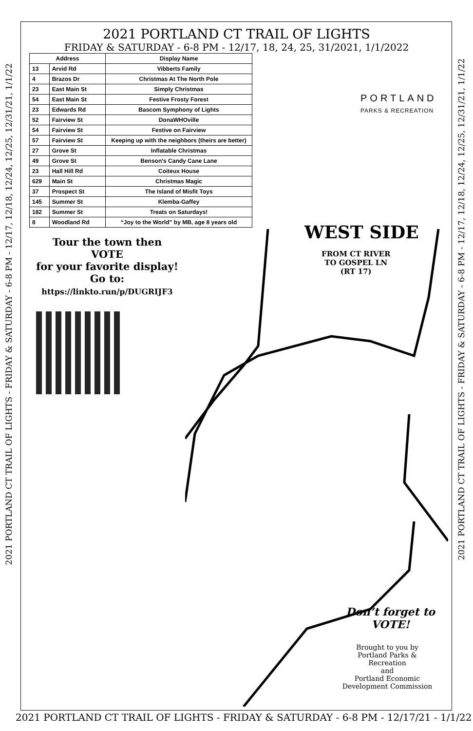2021 PORTLAND CT TRAIL OF LIGHTS - FRIDAY & SATURDAY - 6-8 PM - 12/17, 12/18, 12/24, 12/25, 12/31/21, 1/1/22
2021 PORTLAND CT TRAIL OF LIGHTS - FRIDAY & SATURDAY - 6-8 PM - 12/17, 12/18, 12/24, 12/25, 12/31/21, 1/1/22
2021 PORTLAND CT TRAIL OF LIGHTS
FRIDAY & SATURDAY - 6-8 PM - 12/17, 18, 24, 25, 31/2021, 1/1/2022
| Address | | Display Name |
| --- | --- | --- |
| 13 | Arvid Rd | Vibberts Family |
| 4 | Brazos Dr | Christmas At The North Pole |
| 23 | East Main St | Simply Christmas |
| 54 | East Main St | Festive Frosty Forest |
| 23 | Edwards Rd | Bascom Symphony of Lights |
| 52 | Fairview St | DonaWHOville |
| 54 | Fairview St | Festive on Fairview |
| 57 | Fairview St | Keeping up with the neighbors (theirs are better) |
| 27 | Grove St | Inflatable Christmas |
| 49 | Grove St | Benson's Candy Cane Lane |
| 23 | Hall Hill Rd | Coiteux House |
| 629 | Main St | Christmas Magic |
| 37 | Prospect St | The Island of Misfit Toys |
| 145 | Summer St | Klemba-Gaffey |
| 182 | Summer St | Treats on Saturdays! |
| 8 | Woodland Rd | “Joy to the World” by MB, age 8 years old |
PORTLAND
PARKS & RECREATION
Tour the town then
VOTE
for your favorite display!
Go to:
https://linkto.run/p/DUGRIJF3
WEST SIDE
FROM CT RIVER
TO GOSPEL LN
(RT 17)
Don’t forget to
VOTE!
Brought to you by
Portland Parks & Recreation
and
Portland Economic
Development Commission
2021 PORTLAND CT TRAIL OF LIGHTS - FRIDAY & SATURDAY - 6-8 PM - 12/17/21 - 1/1/22